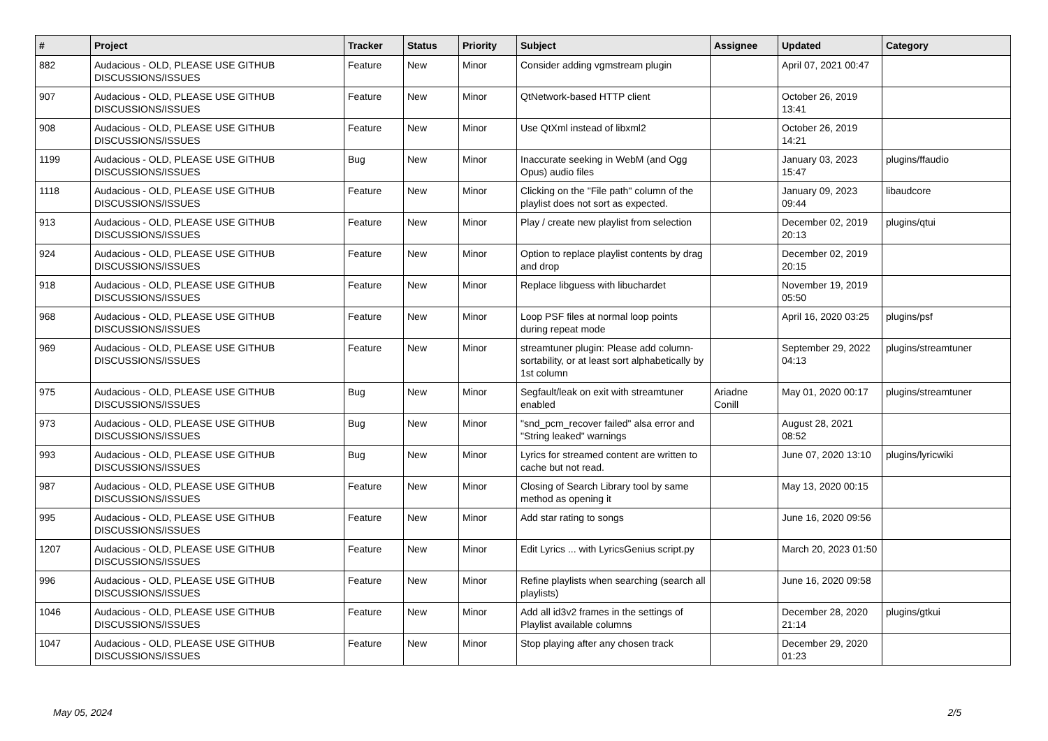| # | Project | Tracker | Status | Priority | Subject | Assignee | Updated | Category |
| --- | --- | --- | --- | --- | --- | --- | --- | --- |
| 882 | Audacious - OLD, PLEASE USE GITHUB DISCUSSIONS/ISSUES | Feature | New | Minor | Consider adding vgmstream plugin | | April 07, 2021 00:47 | |
| 907 | Audacious - OLD, PLEASE USE GITHUB DISCUSSIONS/ISSUES | Feature | New | Minor | QtNetwork-based HTTP client | | October 26, 2019 13:41 | |
| 908 | Audacious - OLD, PLEASE USE GITHUB DISCUSSIONS/ISSUES | Feature | New | Minor | Use QtXml instead of libxml2 | | October 26, 2019 14:21 | |
| 1199 | Audacious - OLD, PLEASE USE GITHUB DISCUSSIONS/ISSUES | Bug | New | Minor | Inaccurate seeking in WebM (and Ogg Opus) audio files | | January 03, 2023 15:47 | plugins/ffaudio |
| 1118 | Audacious - OLD, PLEASE USE GITHUB DISCUSSIONS/ISSUES | Feature | New | Minor | Clicking on the "File path" column of the playlist does not sort as expected. | | January 09, 2023 09:44 | libaudcore |
| 913 | Audacious - OLD, PLEASE USE GITHUB DISCUSSIONS/ISSUES | Feature | New | Minor | Play / create new playlist from selection | | December 02, 2019 20:13 | plugins/qtui |
| 924 | Audacious - OLD, PLEASE USE GITHUB DISCUSSIONS/ISSUES | Feature | New | Minor | Option to replace playlist contents by drag and drop | | December 02, 2019 20:15 | |
| 918 | Audacious - OLD, PLEASE USE GITHUB DISCUSSIONS/ISSUES | Feature | New | Minor | Replace libguess with libuchardet | | November 19, 2019 05:50 | |
| 968 | Audacious - OLD, PLEASE USE GITHUB DISCUSSIONS/ISSUES | Feature | New | Minor | Loop PSF files at normal loop points during repeat mode | | April 16, 2020 03:25 | plugins/psf |
| 969 | Audacious - OLD, PLEASE USE GITHUB DISCUSSIONS/ISSUES | Feature | New | Minor | streamtuner plugin: Please add column-sortability, or at least sort alphabetically by 1st column | | September 29, 2022 04:13 | plugins/streamtuner |
| 975 | Audacious - OLD, PLEASE USE GITHUB DISCUSSIONS/ISSUES | Bug | New | Minor | Segfault/leak on exit with streamtuner enabled | Ariadne Conill | May 01, 2020 00:17 | plugins/streamtuner |
| 973 | Audacious - OLD, PLEASE USE GITHUB DISCUSSIONS/ISSUES | Bug | New | Minor | "snd_pcm_recover failed" alsa error and "String leaked" warnings | | August 28, 2021 08:52 | |
| 993 | Audacious - OLD, PLEASE USE GITHUB DISCUSSIONS/ISSUES | Bug | New | Minor | Lyrics for streamed content are written to cache but not read. | | June 07, 2020 13:10 | plugins/lyricwiki |
| 987 | Audacious - OLD, PLEASE USE GITHUB DISCUSSIONS/ISSUES | Feature | New | Minor | Closing of Search Library tool by same method as opening it | | May 13, 2020 00:15 | |
| 995 | Audacious - OLD, PLEASE USE GITHUB DISCUSSIONS/ISSUES | Feature | New | Minor | Add star rating to songs | | June 16, 2020 09:56 | |
| 1207 | Audacious - OLD, PLEASE USE GITHUB DISCUSSIONS/ISSUES | Feature | New | Minor | Edit Lyrics ... with LyricsGenius script.py | | March 20, 2023 01:50 | |
| 996 | Audacious - OLD, PLEASE USE GITHUB DISCUSSIONS/ISSUES | Feature | New | Minor | Refine playlists when searching (search all playlists) | | June 16, 2020 09:58 | |
| 1046 | Audacious - OLD, PLEASE USE GITHUB DISCUSSIONS/ISSUES | Feature | New | Minor | Add all id3v2 frames in the settings of Playlist available columns | | December 28, 2020 21:14 | plugins/gtkui |
| 1047 | Audacious - OLD, PLEASE USE GITHUB DISCUSSIONS/ISSUES | Feature | New | Minor | Stop playing after any chosen track | | December 29, 2020 01:23 | |
May 05, 2024 2/5